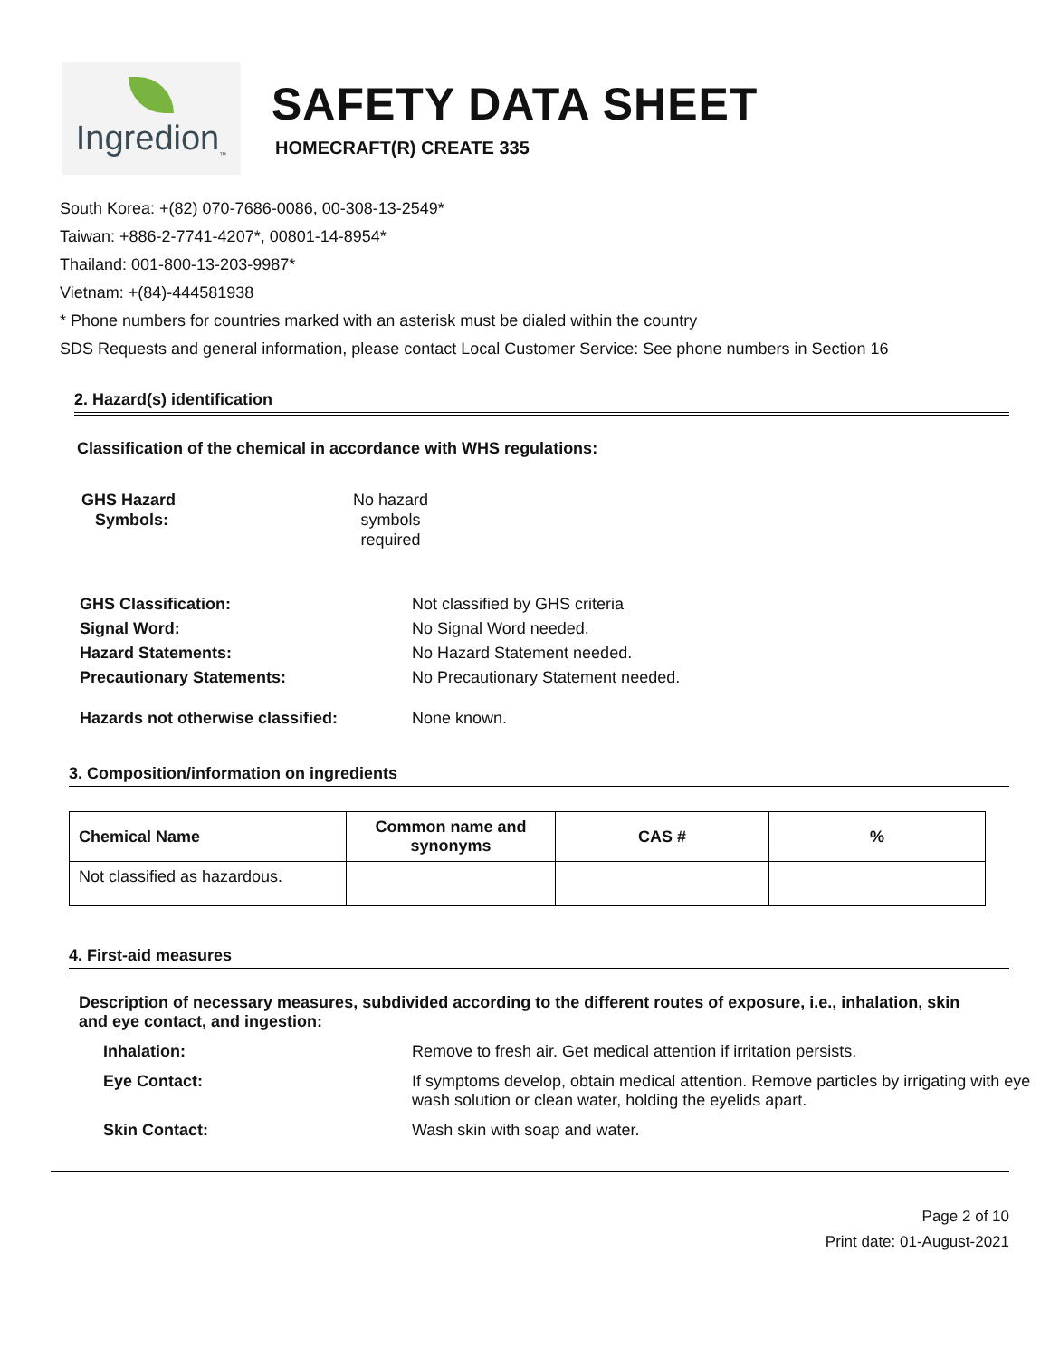Ingredion<sub>™</sub>
SAFETY DATA SHEET
HOMECRAFT(R) CREATE 335
South Korea: +(82) 070-7686-0086, 00-308-13-2549*
Taiwan: +886-2-7741-4207*, 00801-14-8954*
Thailand: 001-800-13-203-9987*
Vietnam: +(84)-444581938
* Phone numbers for countries marked with an asterisk must be dialed within the country
SDS Requests and general information, please contact Local Customer Service: See phone numbers in Section 16
2. Hazard(s) identification
Classification of the chemical in accordance with WHS regulations:
GHS Hazard
Symbols:
No hazard
symbols
required
GHS Classification: Not classified by GHS criteria Signal Word: No Signal Word needed. Hazard Statements: No Hazard Statement needed. Precautionary Statements: No Precautionary Statement needed. Hazards not otherwise classified: None known.
3. Composition/information on ingredients
| Chemical Name | Common name and synonyms | CAS # | % |
| --- | --- | --- | --- |
| Not classified as hazardous. | | | |
4. First-aid measures
Description of necessary measures, subdivided according to the different routes of exposure, i.e., inhalation, skin and eye contact, and ingestion:
Inhalation: Remove to fresh air. Get medical attention if irritation persists. Eye Contact: If symptoms develop, obtain medical attention. Remove particles by irrigating with eye wash solution or clean water, holding the eyelids apart. Skin Contact: Wash skin with soap and water.
Page 2 of 10
Print date: 01-August-2021